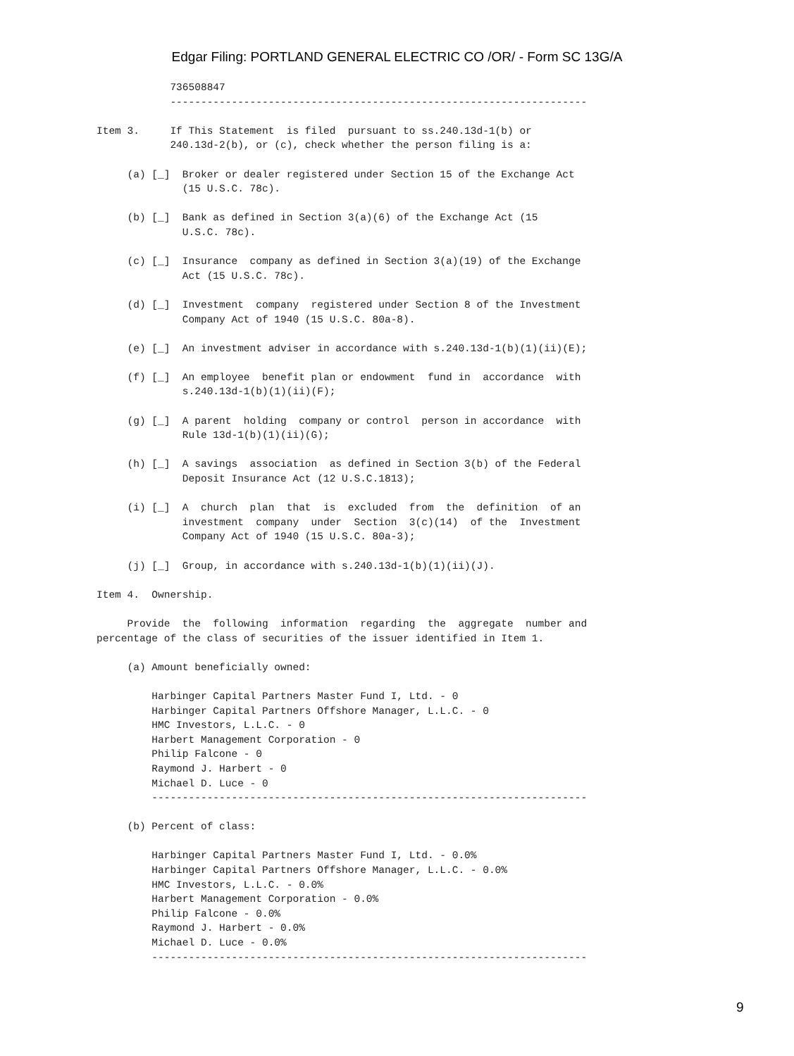Edgar Filing: PORTLAND GENERAL ELECTRIC CO /OR/ - Form SC 13G/A
            736508847
            --------------------------------------------------------------------

Item 3.     If This Statement  is filed  pursuant to ss.240.13d-1(b) or
            240.13d-2(b), or (c), check whether the person filing is a:

     (a) [_]  Broker or dealer registered under Section 15 of the Exchange Act
              (15 U.S.C. 78c).

     (b) [_]  Bank as defined in Section 3(a)(6) of the Exchange Act (15
              U.S.C. 78c).

     (c) [_]  Insurance  company as defined in Section 3(a)(19) of the Exchange
              Act (15 U.S.C. 78c).

     (d) [_]  Investment  company  registered under Section 8 of the Investment
              Company Act of 1940 (15 U.S.C. 80a-8).

     (e) [_]  An investment adviser in accordance with s.240.13d-1(b)(1)(ii)(E);

     (f) [_]  An employee  benefit plan or endowment  fund in  accordance  with
              s.240.13d-1(b)(1)(ii)(F);

     (g) [_]  A parent  holding  company or control  person in accordance  with
              Rule 13d-1(b)(1)(ii)(G);

     (h) [_]  A savings  association  as defined in Section 3(b) of the Federal
              Deposit Insurance Act (12 U.S.C.1813);

     (i) [_]  A  church  plan  that  is  excluded  from  the  definition  of an
              investment  company  under  Section  3(c)(14)  of the  Investment
              Company Act of 1940 (15 U.S.C. 80a-3);

     (j) [_]  Group, in accordance with s.240.13d-1(b)(1)(ii)(J).

Item 4.  Ownership.

     Provide  the  following  information  regarding  the  aggregate  number and
percentage of the class of securities of the issuer identified in Item 1.

     (a) Amount beneficially owned:

         Harbinger Capital Partners Master Fund I, Ltd. - 0
         Harbinger Capital Partners Offshore Manager, L.L.C. - 0
         HMC Investors, L.L.C. - 0
         Harbert Management Corporation - 0
         Philip Falcone - 0
         Raymond J. Harbert - 0
         Michael D. Luce - 0
         -----------------------------------------------------------------------

     (b) Percent of class:

         Harbinger Capital Partners Master Fund I, Ltd. - 0.0%
         Harbinger Capital Partners Offshore Manager, L.L.C. - 0.0%
         HMC Investors, L.L.C. - 0.0%
         Harbert Management Corporation - 0.0%
         Philip Falcone - 0.0%
         Raymond J. Harbert - 0.0%
         Michael D. Luce - 0.0%
         -----------------------------------------------------------------------
9